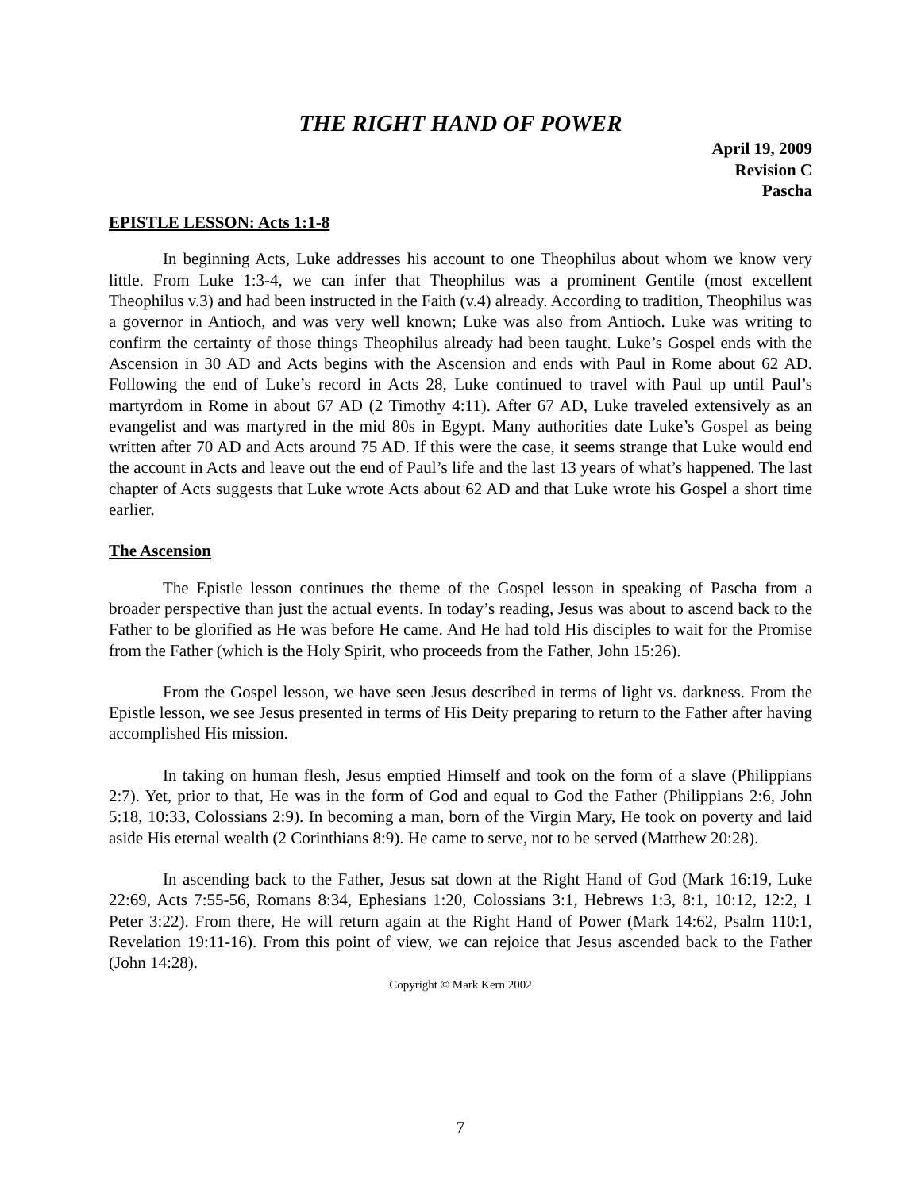THE RIGHT HAND OF POWER
April 19, 2009
Revision C
Pascha
EPISTLE LESSON: Acts 1:1-8
In beginning Acts, Luke addresses his account to one Theophilus about whom we know very little. From Luke 1:3-4, we can infer that Theophilus was a prominent Gentile (most excellent Theophilus v.3) and had been instructed in the Faith (v.4) already. According to tradition, Theophilus was a governor in Antioch, and was very well known; Luke was also from Antioch. Luke was writing to confirm the certainty of those things Theophilus already had been taught. Luke’s Gospel ends with the Ascension in 30 AD and Acts begins with the Ascension and ends with Paul in Rome about 62 AD. Following the end of Luke’s record in Acts 28, Luke continued to travel with Paul up until Paul’s martyrdom in Rome in about 67 AD (2 Timothy 4:11). After 67 AD, Luke traveled extensively as an evangelist and was martyred in the mid 80s in Egypt. Many authorities date Luke’s Gospel as being written after 70 AD and Acts around 75 AD. If this were the case, it seems strange that Luke would end the account in Acts and leave out the end of Paul’s life and the last 13 years of what’s happened. The last chapter of Acts suggests that Luke wrote Acts about 62 AD and that Luke wrote his Gospel a short time earlier.
The Ascension
The Epistle lesson continues the theme of the Gospel lesson in speaking of Pascha from a broader perspective than just the actual events. In today’s reading, Jesus was about to ascend back to the Father to be glorified as He was before He came. And He had told His disciples to wait for the Promise from the Father (which is the Holy Spirit, who proceeds from the Father, John 15:26).
From the Gospel lesson, we have seen Jesus described in terms of light vs. darkness. From the Epistle lesson, we see Jesus presented in terms of His Deity preparing to return to the Father after having accomplished His mission.
In taking on human flesh, Jesus emptied Himself and took on the form of a slave (Philippians 2:7). Yet, prior to that, He was in the form of God and equal to God the Father (Philippians 2:6, John 5:18, 10:33, Colossians 2:9). In becoming a man, born of the Virgin Mary, He took on poverty and laid aside His eternal wealth (2 Corinthians 8:9). He came to serve, not to be served (Matthew 20:28).
In ascending back to the Father, Jesus sat down at the Right Hand of God (Mark 16:19, Luke 22:69, Acts 7:55-56, Romans 8:34, Ephesians 1:20, Colossians 3:1, Hebrews 1:3, 8:1, 10:12, 12:2, 1 Peter 3:22). From there, He will return again at the Right Hand of Power (Mark 14:62, Psalm 110:1, Revelation 19:11-16). From this point of view, we can rejoice that Jesus ascended back to the Father (John 14:28).
Copyright © Mark Kern 2002
7